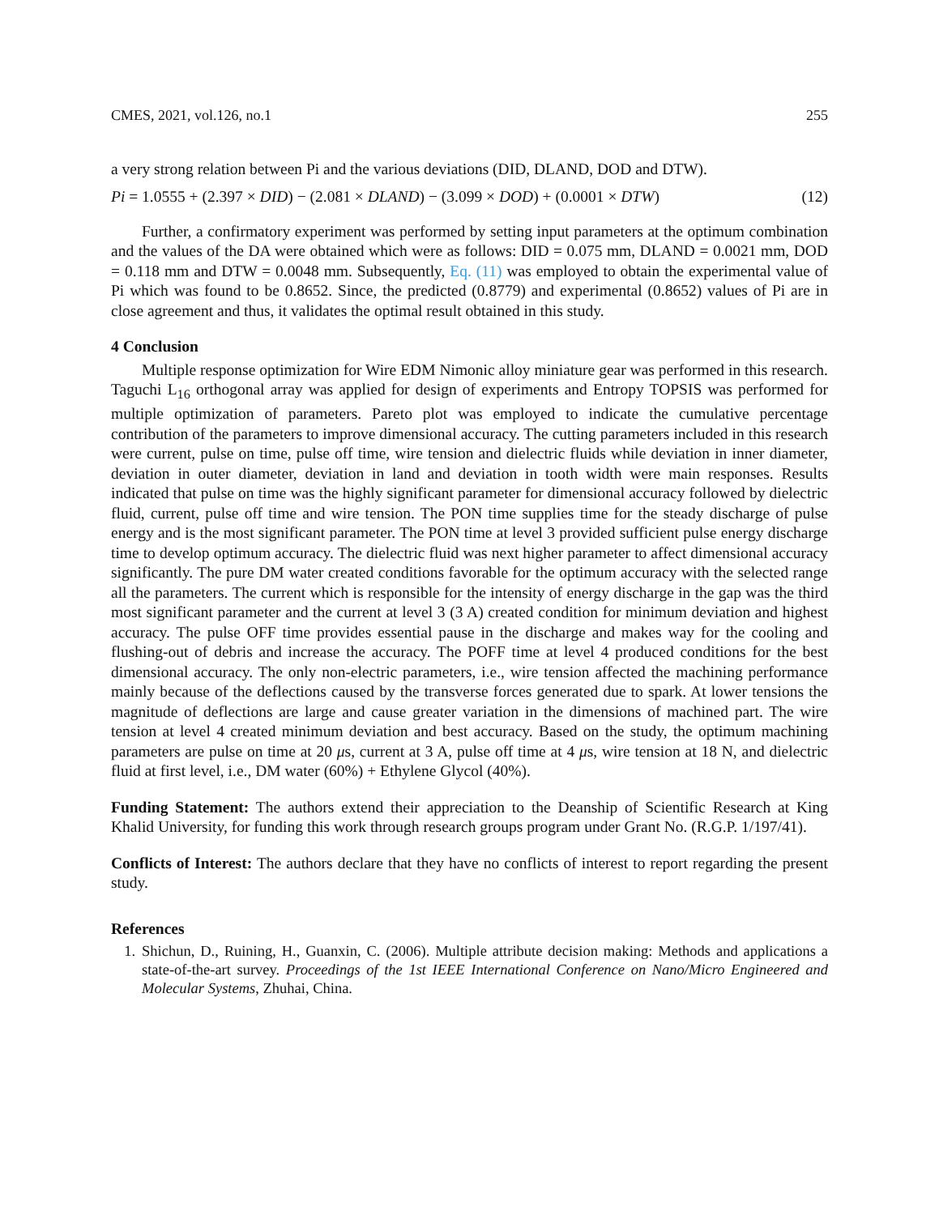CMES, 2021, vol.126, no.1 255
a very strong relation between Pi and the various deviations (DID, DLAND, DOD and DTW).
Pi = 1.0555 + (2.397 × DID) − (2.081 × DLAND) − (3.099 × DOD) + (0.0001 × DTW) (12)
Further, a confirmatory experiment was performed by setting input parameters at the optimum combination and the values of the DA were obtained which were as follows: DID = 0.075 mm, DLAND = 0.0021 mm, DOD = 0.118 mm and DTW = 0.0048 mm. Subsequently, Eq. (11) was employed to obtain the experimental value of Pi which was found to be 0.8652. Since, the predicted (0.8779) and experimental (0.8652) values of Pi are in close agreement and thus, it validates the optimal result obtained in this study.
4 Conclusion
Multiple response optimization for Wire EDM Nimonic alloy miniature gear was performed in this research. Taguchi L<sub>16</sub> orthogonal array was applied for design of experiments and Entropy TOPSIS was performed for multiple optimization of parameters. Pareto plot was employed to indicate the cumulative percentage contribution of the parameters to improve dimensional accuracy. The cutting parameters included in this research were current, pulse on time, pulse off time, wire tension and dielectric fluids while deviation in inner diameter, deviation in outer diameter, deviation in land and deviation in tooth width were main responses. Results indicated that pulse on time was the highly significant parameter for dimensional accuracy followed by dielectric fluid, current, pulse off time and wire tension. The PON time supplies time for the steady discharge of pulse energy and is the most significant parameter. The PON time at level 3 provided sufficient pulse energy discharge time to develop optimum accuracy. The dielectric fluid was next higher parameter to affect dimensional accuracy significantly. The pure DM water created conditions favorable for the optimum accuracy with the selected range all the parameters. The current which is responsible for the intensity of energy discharge in the gap was the third most significant parameter and the current at level 3 (3 A) created condition for minimum deviation and highest accuracy. The pulse OFF time provides essential pause in the discharge and makes way for the cooling and flushing-out of debris and increase the accuracy. The POFF time at level 4 produced conditions for the best dimensional accuracy. The only non-electric parameters, i.e., wire tension affected the machining performance mainly because of the deflections caused by the transverse forces generated due to spark. At lower tensions the magnitude of deflections are large and cause greater variation in the dimensions of machined part. The wire tension at level 4 created minimum deviation and best accuracy. Based on the study, the optimum machining parameters are pulse on time at 20 μs, current at 3 A, pulse off time at 4 μs, wire tension at 18 N, and dielectric fluid at first level, i.e., DM water (60%) + Ethylene Glycol (40%).
Funding Statement: The authors extend their appreciation to the Deanship of Scientific Research at King Khalid University, for funding this work through research groups program under Grant No. (R.G.P. 1/197/41).
Conflicts of Interest: The authors declare that they have no conflicts of interest to report regarding the present study.
References
1. Shichun, D., Ruining, H., Guanxin, C. (2006). Multiple attribute decision making: Methods and applications a state-of-the-art survey. Proceedings of the 1st IEEE International Conference on Nano/Micro Engineered and Molecular Systems, Zhuhai, China.